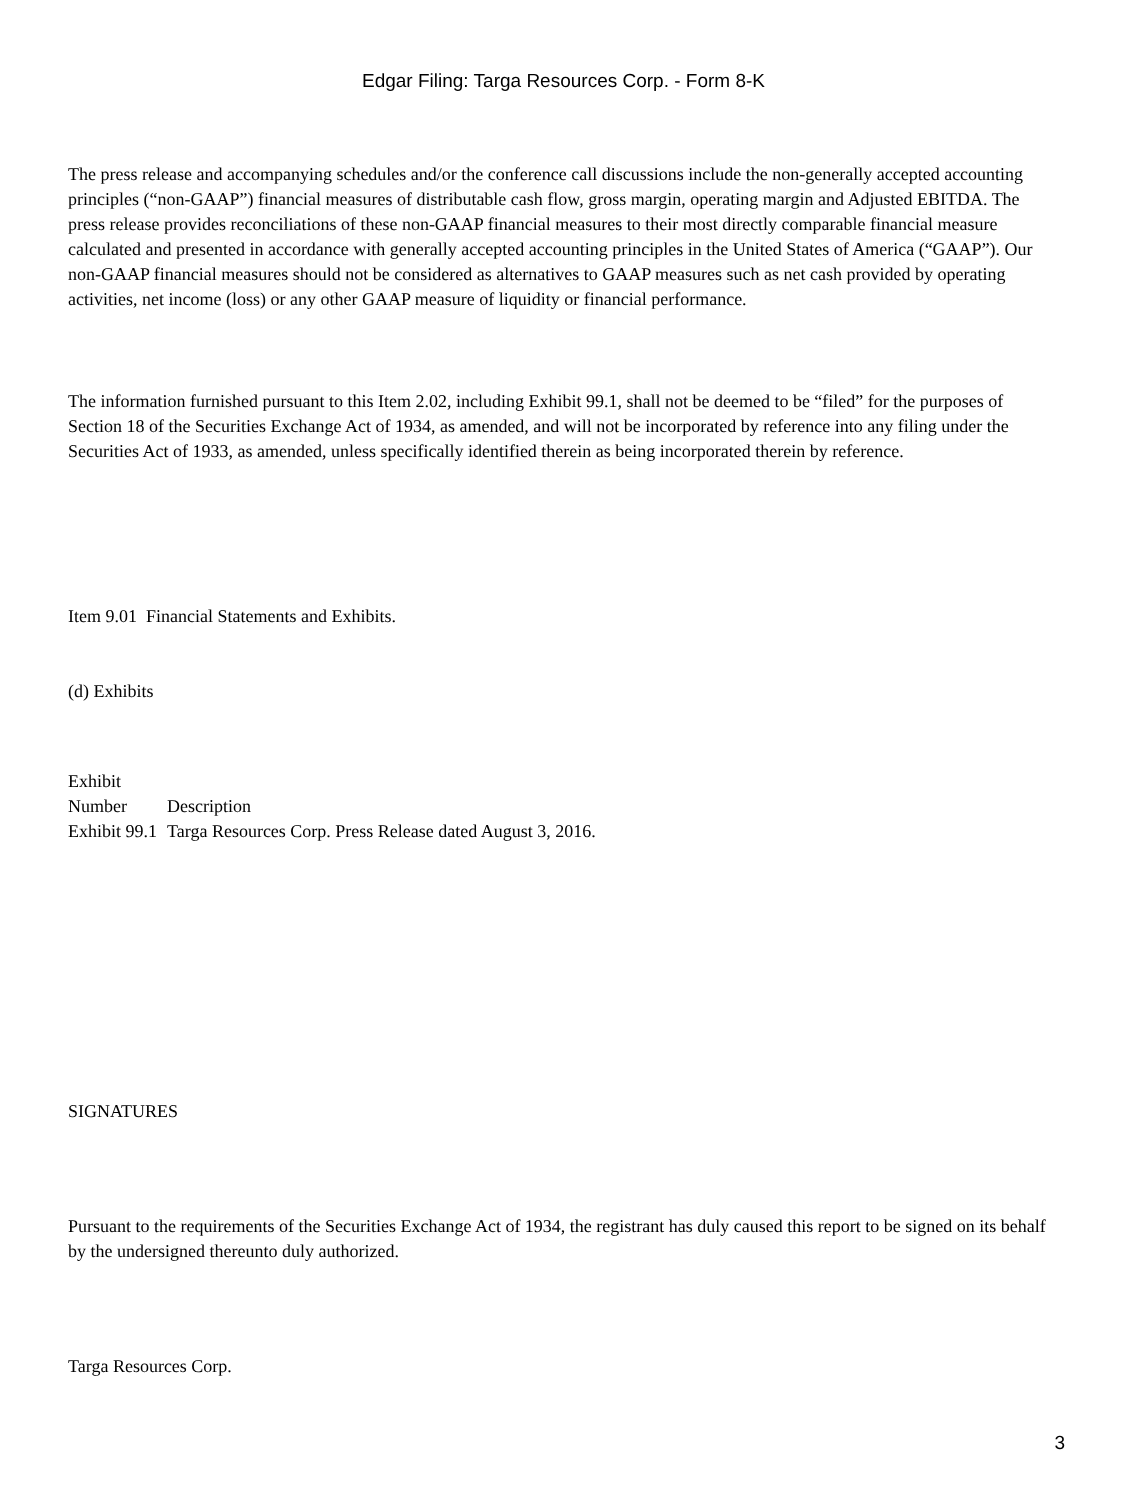Edgar Filing: Targa Resources Corp. - Form 8-K
The press release and accompanying schedules and/or the conference call discussions include the non-generally accepted accounting principles (“non-GAAP”) financial measures of distributable cash flow, gross margin, operating margin and Adjusted EBITDA. The press release provides reconciliations of these non-GAAP financial measures to their most directly comparable financial measure calculated and presented in accordance with generally accepted accounting principles in the United States of America (“GAAP”). Our non-GAAP financial measures should not be considered as alternatives to GAAP measures such as net cash provided by operating activities, net income (loss) or any other GAAP measure of liquidity or financial performance.
The information furnished pursuant to this Item 2.02, including Exhibit 99.1, shall not be deemed to be “filed” for the purposes of Section 18 of the Securities Exchange Act of 1934, as amended, and will not be incorporated by reference into any filing under the Securities Act of 1933, as amended, unless specifically identified therein as being incorporated therein by reference.
Item 9.01 Financial Statements and Exhibits.
(d) Exhibits
| Exhibit Number | Description |
| --- | --- |
| Exhibit 99.1 | Targa Resources Corp. Press Release dated August 3, 2016. |
SIGNATURES
Pursuant to the requirements of the Securities Exchange Act of 1934, the registrant has duly caused this report to be signed on its behalf by the undersigned thereunto duly authorized.
Targa Resources Corp.
3